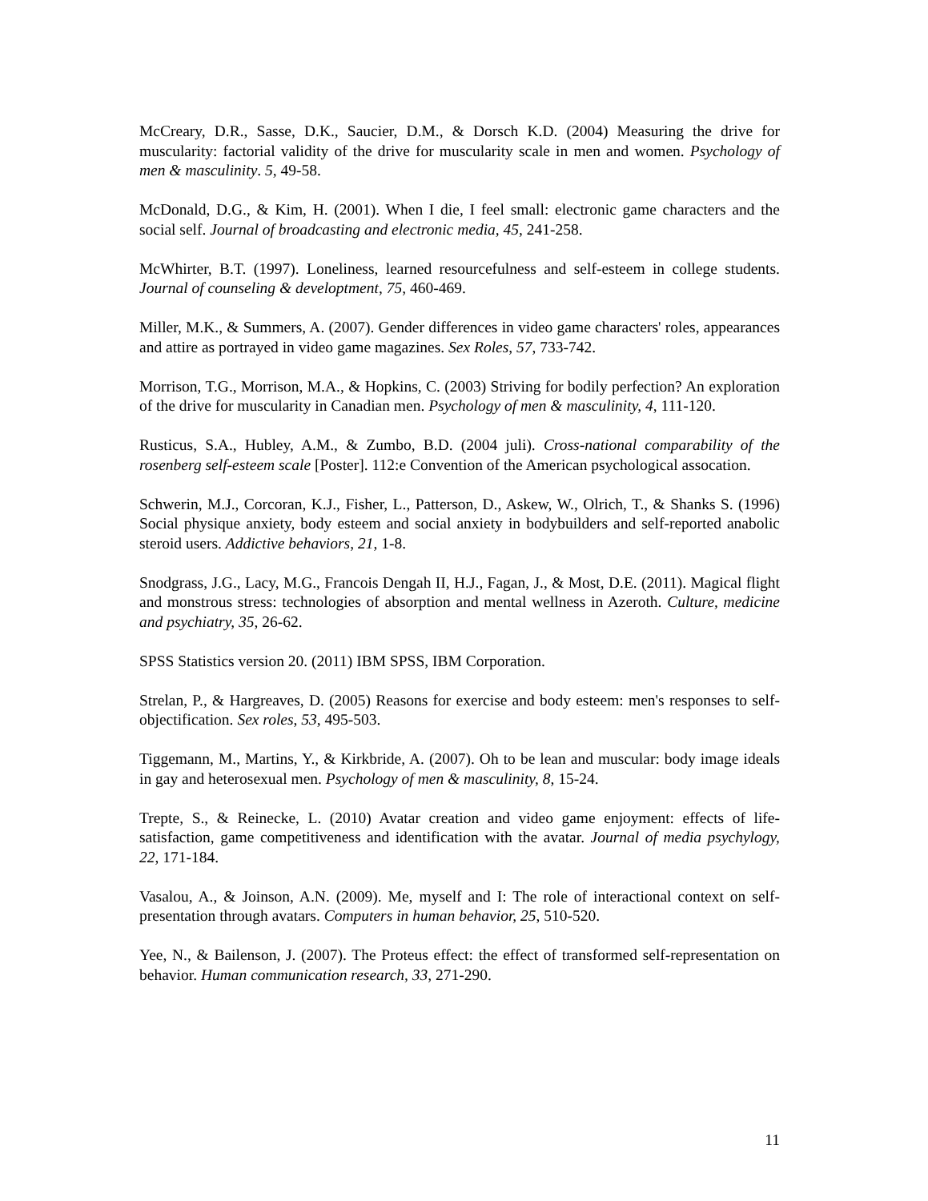McCreary, D.R., Sasse, D.K., Saucier, D.M., & Dorsch K.D. (2004) Measuring the drive for muscularity: factorial validity of the drive for muscularity scale in men and women. Psychology of men & masculinity. 5, 49-58.
McDonald, D.G., & Kim, H. (2001). When I die, I feel small: electronic game characters and the social self. Journal of broadcasting and electronic media, 45, 241-258.
McWhirter, B.T. (1997). Loneliness, learned resourcefulness and self-esteem in college students. Journal of counseling & developtment, 75, 460-469.
Miller, M.K., & Summers, A. (2007). Gender differences in video game characters' roles, appearances and attire as portrayed in video game magazines. Sex Roles, 57, 733-742.
Morrison, T.G., Morrison, M.A., & Hopkins, C. (2003) Striving for bodily perfection? An exploration of the drive for muscularity in Canadian men. Psychology of men & masculinity, 4, 111-120.
Rusticus, S.A., Hubley, A.M., & Zumbo, B.D. (2004 juli). Cross-national comparability of the rosenberg self-esteem scale [Poster]. 112:e Convention of the American psychological assocation.
Schwerin, M.J., Corcoran, K.J., Fisher, L., Patterson, D., Askew, W., Olrich, T., & Shanks S. (1996) Social physique anxiety, body esteem and social anxiety in bodybuilders and self-reported anabolic steroid users. Addictive behaviors, 21, 1-8.
Snodgrass, J.G., Lacy, M.G., Francois Dengah II, H.J., Fagan, J., & Most, D.E. (2011). Magical flight and monstrous stress: technologies of absorption and mental wellness in Azeroth. Culture, medicine and psychiatry, 35, 26-62.
SPSS Statistics version 20. (2011) IBM SPSS, IBM Corporation.
Strelan, P., & Hargreaves, D. (2005) Reasons for exercise and body esteem: men's responses to self-objectification. Sex roles, 53, 495-503.
Tiggemann, M., Martins, Y., & Kirkbride, A. (2007). Oh to be lean and muscular: body image ideals in gay and heterosexual men. Psychology of men & masculinity, 8, 15-24.
Trepte, S., & Reinecke, L. (2010) Avatar creation and video game enjoyment: effects of life-satisfaction, game competitiveness and identification with the avatar. Journal of media psychylogy, 22, 171-184.
Vasalou, A., & Joinson, A.N. (2009). Me, myself and I: The role of interactional context on self-presentation through avatars. Computers in human behavior, 25, 510-520.
Yee, N., & Bailenson, J. (2007). The Proteus effect: the effect of transformed self-representation on behavior. Human communication research, 33, 271-290.
11